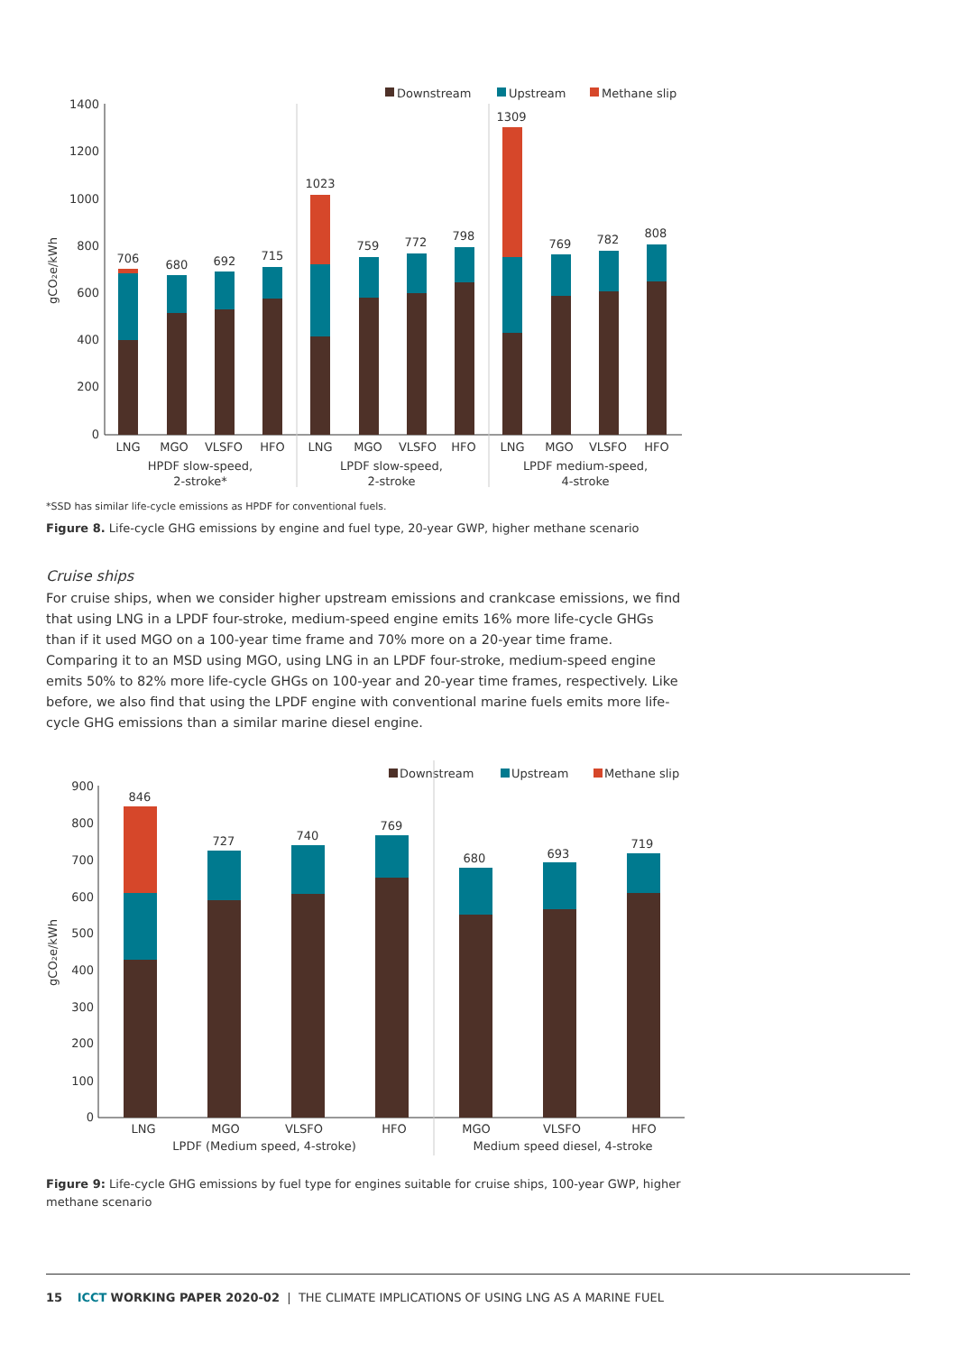Downstream
Upstream
Methane slip
1400
1200
1000
800
600
400
200
0
gCO₂e/kWh
706
680
692
715
1023
759
772
798
1309
769
782
808
LNG
MGO
VLSFO
HFO
LNG
MGO
VLSFO
HFO
LNG
MGO
VLSFO
HFO
HPDF slow-speed,
2-stroke*
LPDF slow-speed,
2-stroke
LPDF medium-speed,
4-stroke
*SSD has similar life-cycle emissions as HPDF for conventional fuels.
Figure 8. Life-cycle GHG emissions by engine and fuel type, 20-year GWP, higher methane scenario
Cruise ships
For cruise ships, when we consider higher upstream emissions and crankcase emissions, we find that using LNG in a LPDF four-stroke, medium-speed engine emits 16% more life-cycle GHGs than if it used MGO on a 100-year time frame and 70% more on a 20-year time frame. Comparing it to an MSD using MGO, using LNG in an LPDF four-stroke, medium-speed engine emits 50% to 82% more life-cycle GHGs on 100-year and 20-year time frames, respectively. Like before, we also find that using the LPDF engine with conventional marine fuels emits more life-cycle GHG emissions than a similar marine diesel engine.
Downstream
Upstream
Methane slip
900
800
700
600
500
400
300
200
100
0
gCO₂e/kWh
846
727
740
769
680
693
719
LNG
MGO
VLSFO
HFO
MGO
VLSFO
HFO
LPDF (Medium speed, 4-stroke)
Medium speed diesel, 4-stroke
Figure 9: Life-cycle GHG emissions by fuel type for engines suitable for cruise ships, 100-year GWP, higher methane scenario
15 ICCT WORKING PAPER 2020-02 | THE CLIMATE IMPLICATIONS OF USING LNG AS A MARINE FUEL